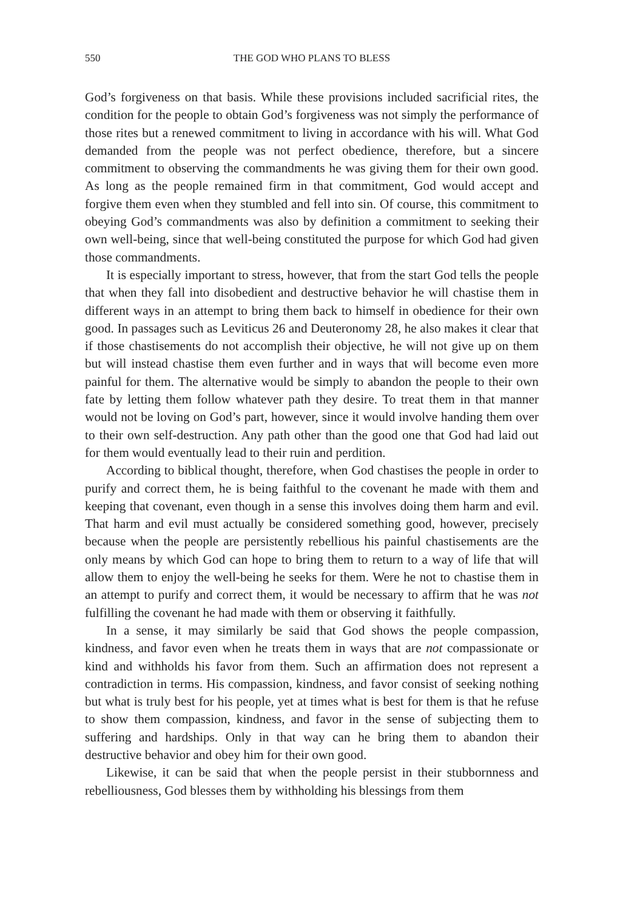550 THE GOD WHO PLANS TO BLESS
God’s forgiveness on that basis. While these provisions included sacrificial rites, the condition for the people to obtain God’s forgiveness was not simply the performance of those rites but a renewed commitment to living in accordance with his will. What God demanded from the people was not perfect obedience, therefore, but a sincere commitment to observing the commandments he was giving them for their own good. As long as the people remained firm in that commitment, God would accept and forgive them even when they stumbled and fell into sin. Of course, this commitment to obeying God’s commandments was also by definition a commitment to seeking their own well-being, since that well-being constituted the purpose for which God had given those commandments.
It is especially important to stress, however, that from the start God tells the people that when they fall into disobedient and destructive behavior he will chastise them in different ways in an attempt to bring them back to himself in obedience for their own good. In passages such as Leviticus 26 and Deuteronomy 28, he also makes it clear that if those chastisements do not accomplish their objective, he will not give up on them but will instead chastise them even further and in ways that will become even more painful for them. The alternative would be simply to abandon the people to their own fate by letting them follow whatever path they desire. To treat them in that manner would not be loving on God’s part, however, since it would involve handing them over to their own self-destruction. Any path other than the good one that God had laid out for them would eventually lead to their ruin and perdition.
According to biblical thought, therefore, when God chastises the people in order to purify and correct them, he is being faithful to the covenant he made with them and keeping that covenant, even though in a sense this involves doing them harm and evil. That harm and evil must actually be considered something good, however, precisely because when the people are persistently rebellious his painful chastisements are the only means by which God can hope to bring them to return to a way of life that will allow them to enjoy the well-being he seeks for them. Were he not to chastise them in an attempt to purify and correct them, it would be necessary to affirm that he was not fulfilling the covenant he had made with them or observing it faithfully.
In a sense, it may similarly be said that God shows the people compassion, kindness, and favor even when he treats them in ways that are not compassionate or kind and withholds his favor from them. Such an affirmation does not represent a contradiction in terms. His compassion, kindness, and favor consist of seeking nothing but what is truly best for his people, yet at times what is best for them is that he refuse to show them compassion, kindness, and favor in the sense of subjecting them to suffering and hardships. Only in that way can he bring them to abandon their destructive behavior and obey him for their own good.
Likewise, it can be said that when the people persist in their stubbornness and rebelliousness, God blesses them by withholding his blessings from them